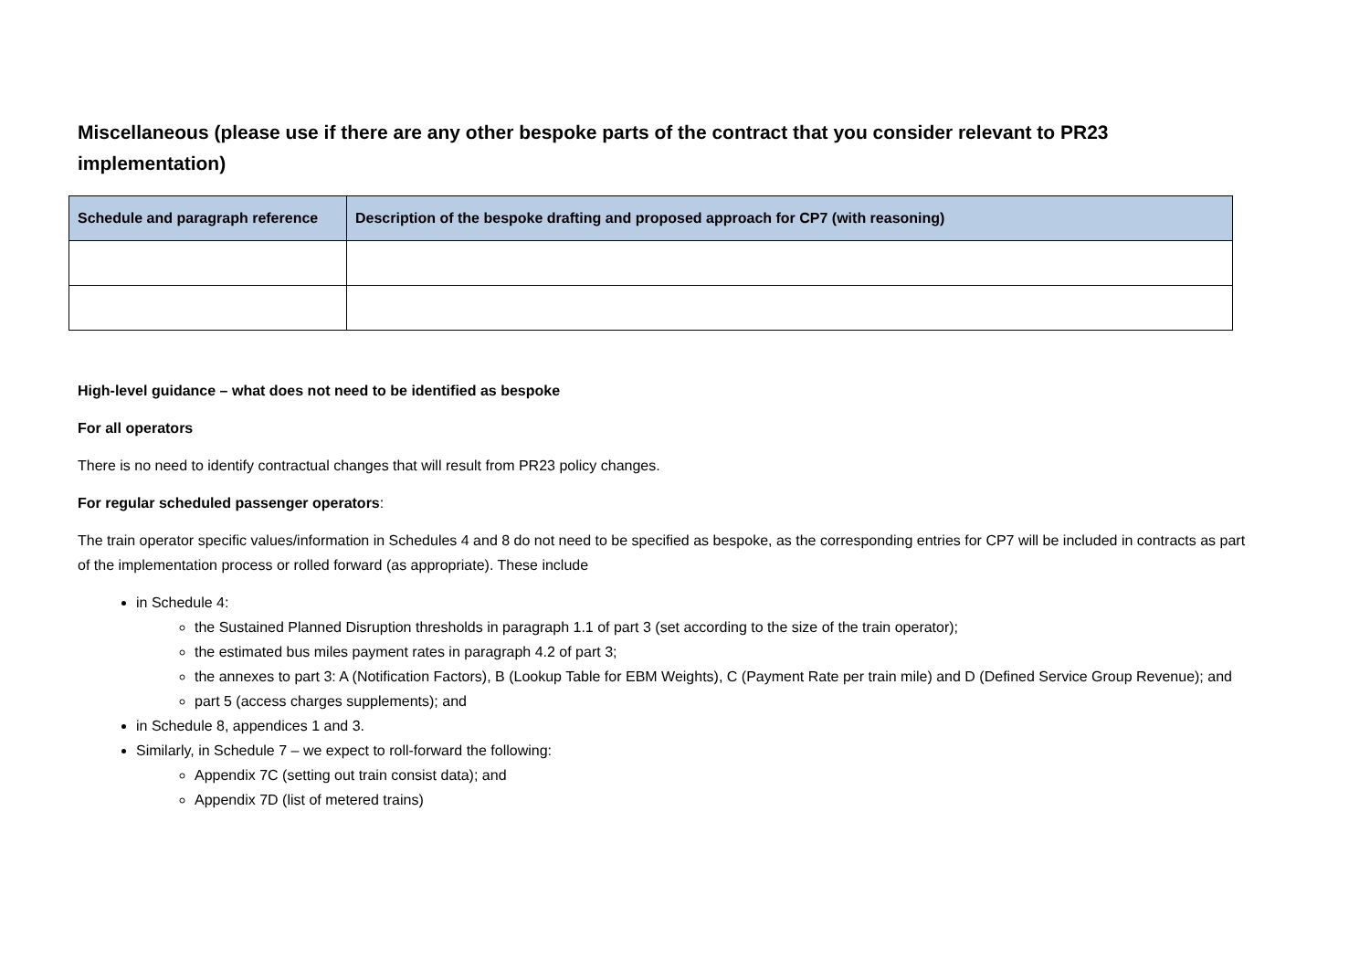Miscellaneous (please use if there are any other bespoke parts of the contract that you consider relevant to PR23 implementation)
| Schedule and paragraph reference | Description of the bespoke drafting and proposed approach for CP7 (with reasoning) |
| --- | --- |
High-level guidance – what does not need to be identified as bespoke
For all operators
There is no need to identify contractual changes that will result from PR23 policy changes.
For regular scheduled passenger operators:
The train operator specific values/information in Schedules 4 and 8 do not need to be specified as bespoke, as the corresponding entries for CP7 will be included in contracts as part of the implementation process or rolled forward (as appropriate). These include
in Schedule 4:
the Sustained Planned Disruption thresholds in paragraph 1.1 of part 3 (set according to the size of the train operator);
the estimated bus miles payment rates in paragraph 4.2 of part 3;
the annexes to part 3: A (Notification Factors), B (Lookup Table for EBM Weights), C (Payment Rate per train mile) and D (Defined Service Group Revenue); and
part 5 (access charges supplements); and
in Schedule 8, appendices 1 and 3.
Similarly, in Schedule 7 – we expect to roll-forward the following:
Appendix 7C (setting out train consist data); and
Appendix 7D (list of metered trains)